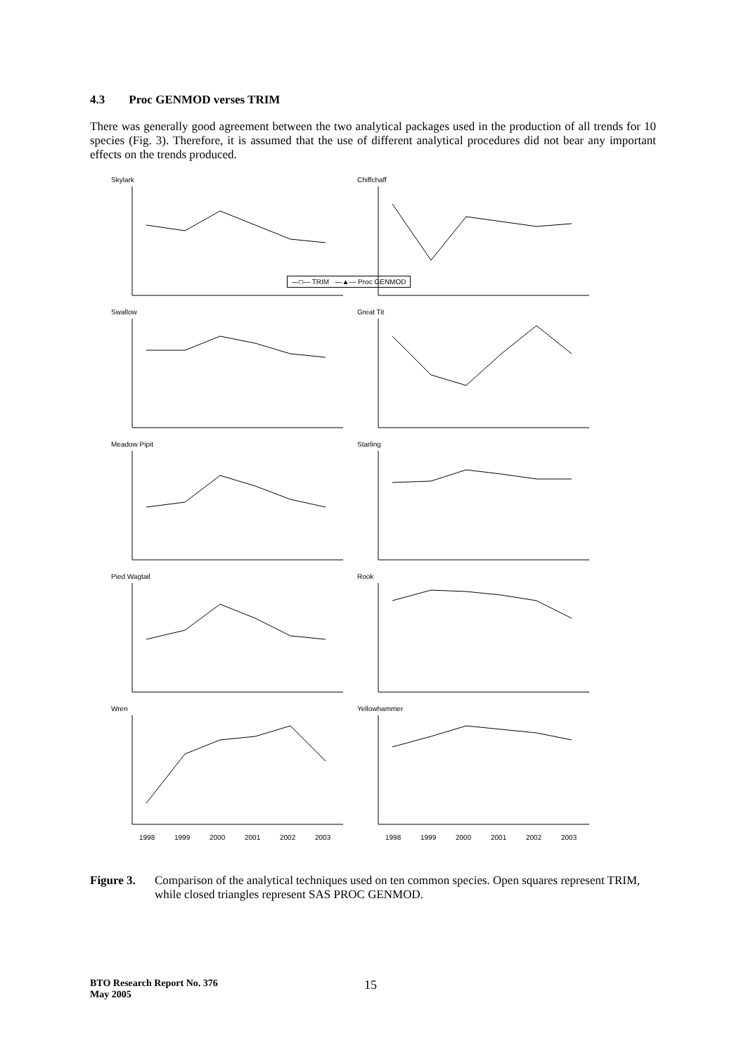4.3 Proc GENMOD verses TRIM
There was generally good agreement between the two analytical packages used in the production of all trends for 10 species (Fig. 3). Therefore, it is assumed that the use of different analytical procedures did not bear any important effects on the trends produced.
—□— TRIM —▲— Proc GENMOD
Skylark
Chiffchaff
Swallow
Great Tit
Meadow Pipit
Starling
Pied Wagtail
Rook
Wren
1998
1999
2000
2001
2002
2003
Yellowhammer
1998
1999
2000
2001
2002
2003
Figure 3. Comparison of the analytical techniques used on ten common species. Open squares represent TRIM, while closed triangles represent SAS PROC GENMOD.
BTO Research Report No. 376
May 2005 15